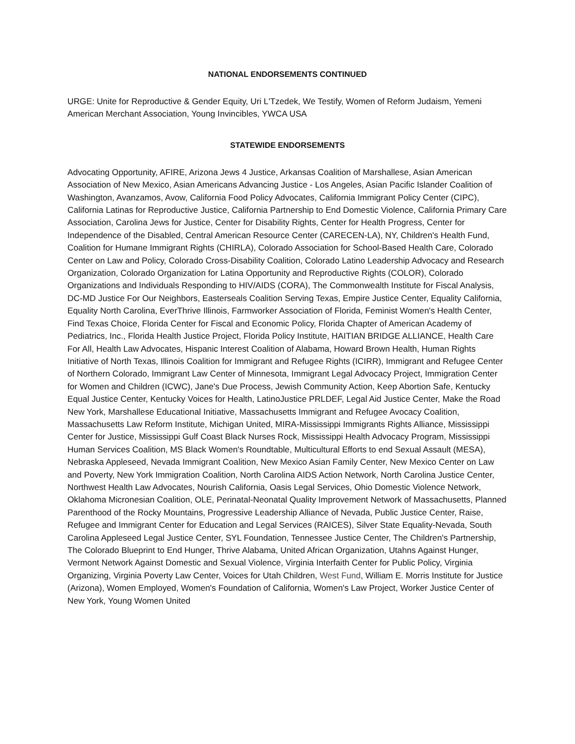NATIONAL ENDORSEMENTS CONTINUED
URGE: Unite for Reproductive & Gender Equity, Uri L'Tzedek, We Testify, Women of Reform Judaism, Yemeni American Merchant Association, Young Invincibles, YWCA USA
STATEWIDE ENDORSEMENTS
Advocating Opportunity, AFIRE, Arizona Jews 4 Justice, Arkansas Coalition of Marshallese, Asian American Association of New Mexico, Asian Americans Advancing Justice - Los Angeles, Asian Pacific Islander Coalition of Washington, Avanzamos, Avow, California Food Policy Advocates, California Immigrant Policy Center (CIPC), California Latinas for Reproductive Justice, California Partnership to End Domestic Violence, California Primary Care Association, Carolina Jews for Justice, Center for Disability Rights, Center for Health Progress, Center for Independence of the Disabled, Central American Resource Center (CARECEN-LA), NY, Children's Health Fund, Coalition for Humane Immigrant Rights (CHIRLA), Colorado Association for School-Based Health Care, Colorado Center on Law and Policy, Colorado Cross-Disability Coalition, Colorado Latino Leadership Advocacy and Research Organization, Colorado Organization for Latina Opportunity and Reproductive Rights (COLOR), Colorado Organizations and Individuals Responding to HIV/AIDS (CORA), The Commonwealth Institute for Fiscal Analysis, DC-MD Justice For Our Neighbors, Easterseals Coalition Serving Texas, Empire Justice Center, Equality California, Equality North Carolina, EverThrive Illinois, Farmworker Association of Florida, Feminist Women's Health Center, Find Texas Choice, Florida Center for Fiscal and Economic Policy, Florida Chapter of American Academy of Pediatrics, Inc., Florida Health Justice Project, Florida Policy Institute, HAITIAN BRIDGE ALLIANCE, Health Care For All, Health Law Advocates, Hispanic Interest Coalition of Alabama, Howard Brown Health, Human Rights Initiative of North Texas, Illinois Coalition for Immigrant and Refugee Rights (ICIRR), Immigrant and Refugee Center of Northern Colorado, Immigrant Law Center of Minnesota, Immigrant Legal Advocacy Project, Immigration Center for Women and Children (ICWC), Jane's Due Process, Jewish Community Action, Keep Abortion Safe, Kentucky Equal Justice Center, Kentucky Voices for Health, LatinoJustice PRLDEF, Legal Aid Justice Center, Make the Road New York, Marshallese Educational Initiative, Massachusetts Immigrant and Refugee Avocacy Coalition, Massachusetts Law Reform Institute, Michigan United, MIRA-Mississippi Immigrants Rights Alliance, Mississippi Center for Justice, Mississippi Gulf Coast Black Nurses Rock, Mississippi Health Advocacy Program, Mississippi Human Services Coalition, MS Black Women's Roundtable, Multicultural Efforts to end Sexual Assault (MESA), Nebraska Appleseed, Nevada Immigrant Coalition, New Mexico Asian Family Center, New Mexico Center on Law and Poverty, New York Immigration Coalition, North Carolina AIDS Action Network, North Carolina Justice Center, Northwest Health Law Advocates, Nourish California, Oasis Legal Services, Ohio Domestic Violence Network, Oklahoma Micronesian Coalition, OLE, Perinatal-Neonatal Quality Improvement Network of Massachusetts, Planned Parenthood of the Rocky Mountains, Progressive Leadership Alliance of Nevada, Public Justice Center, Raise, Refugee and Immigrant Center for Education and Legal Services (RAICES), Silver State Equality-Nevada, South Carolina Appleseed Legal Justice Center, SYL Foundation, Tennessee Justice Center, The Children's Partnership, The Colorado Blueprint to End Hunger, Thrive Alabama, United African Organization, Utahns Against Hunger, Vermont Network Against Domestic and Sexual Violence, Virginia Interfaith Center for Public Policy, Virginia Organizing, Virginia Poverty Law Center, Voices for Utah Children, West Fund, William E. Morris Institute for Justice (Arizona), Women Employed, Women's Foundation of California, Women's Law Project, Worker Justice Center of New York, Young Women United